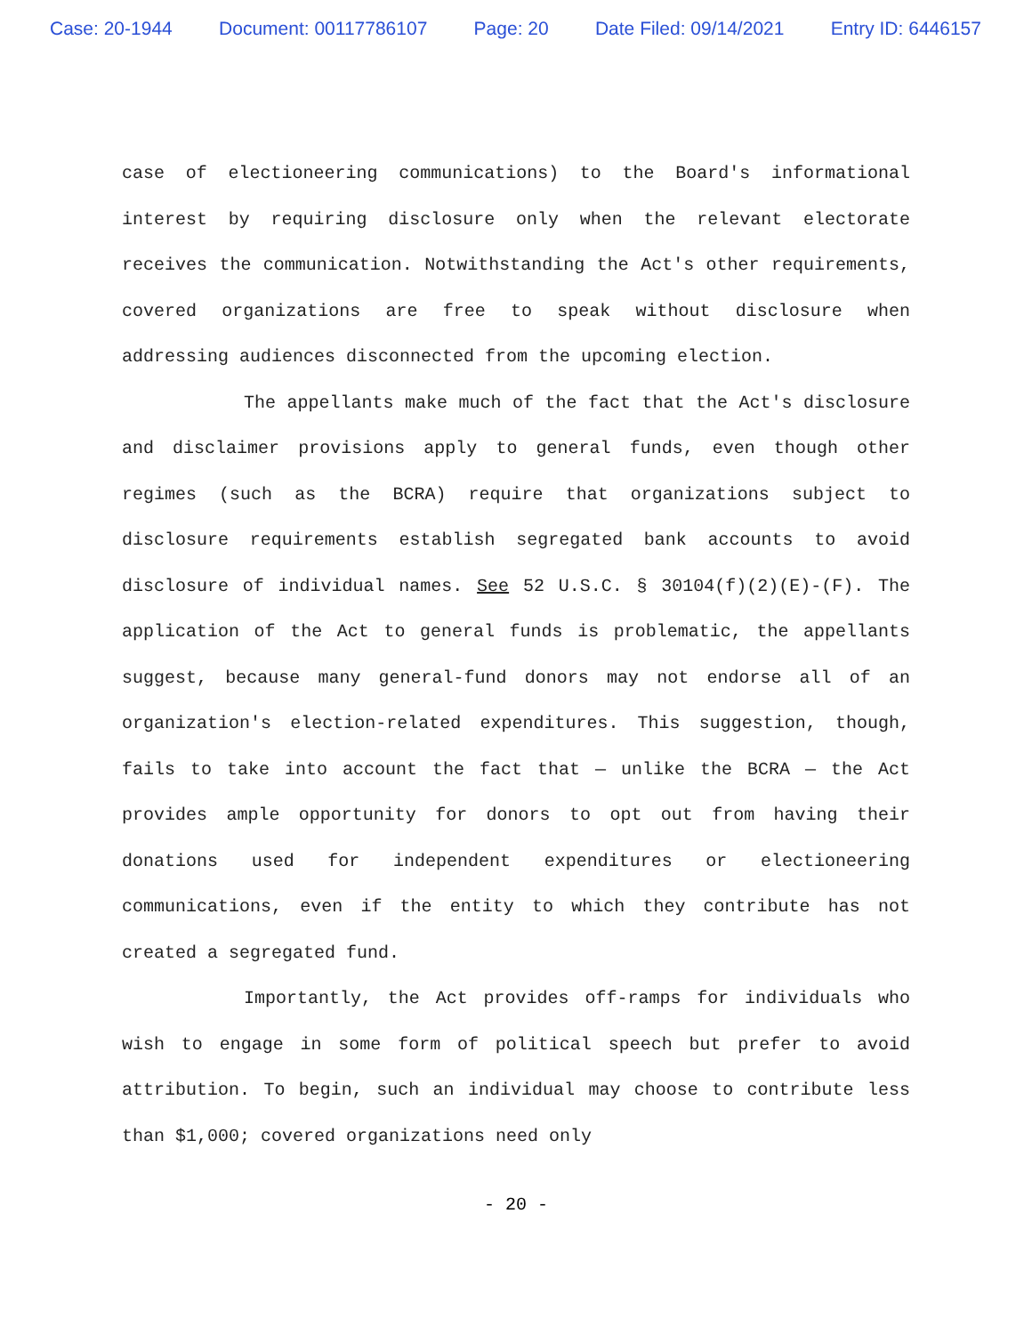Case: 20-1944 Document: 00117786107 Page: 20 Date Filed: 09/14/2021 Entry ID: 6446157
case of electioneering communications) to the Board's informational interest by requiring disclosure only when the relevant electorate receives the communication. Notwithstanding the Act's other requirements, covered organizations are free to speak without disclosure when addressing audiences disconnected from the upcoming election.
The appellants make much of the fact that the Act's disclosure and disclaimer provisions apply to general funds, even though other regimes (such as the BCRA) require that organizations subject to disclosure requirements establish segregated bank accounts to avoid disclosure of individual names. See 52 U.S.C. § 30104(f)(2)(E)-(F). The application of the Act to general funds is problematic, the appellants suggest, because many general-fund donors may not endorse all of an organization's election-related expenditures. This suggestion, though, fails to take into account the fact that — unlike the BCRA — the Act provides ample opportunity for donors to opt out from having their donations used for independent expenditures or electioneering communications, even if the entity to which they contribute has not created a segregated fund.
Importantly, the Act provides off-ramps for individuals who wish to engage in some form of political speech but prefer to avoid attribution. To begin, such an individual may choose to contribute less than $1,000; covered organizations need only
- 20 -